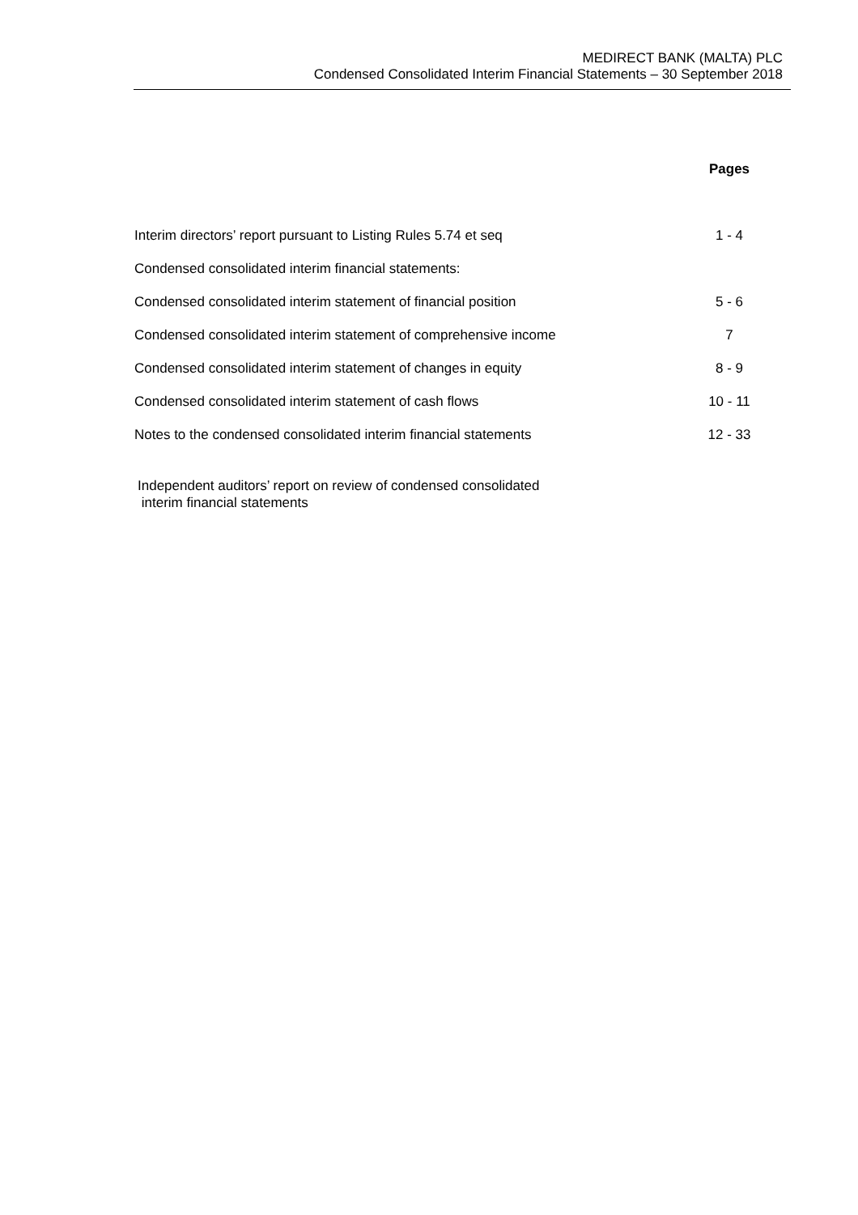MEDIRECT BANK (MALTA) PLC
Condensed Consolidated Interim Financial Statements – 30 September 2018
| | Pages |
| --- | --- |
| Interim directors’ report pursuant to Listing Rules 5.74 et seq | 1 - 4 |
| Condensed consolidated interim financial statements: | |
| Condensed consolidated interim statement of financial position | 5 - 6 |
| Condensed consolidated interim statement of comprehensive income | 7 |
| Condensed consolidated interim statement of changes in equity | 8 - 9 |
| Condensed consolidated interim statement of cash flows | 10 - 11 |
| Notes to the condensed consolidated interim financial statements | 12 - 33 |
Independent auditors’ report on review of condensed consolidated
interim financial statements